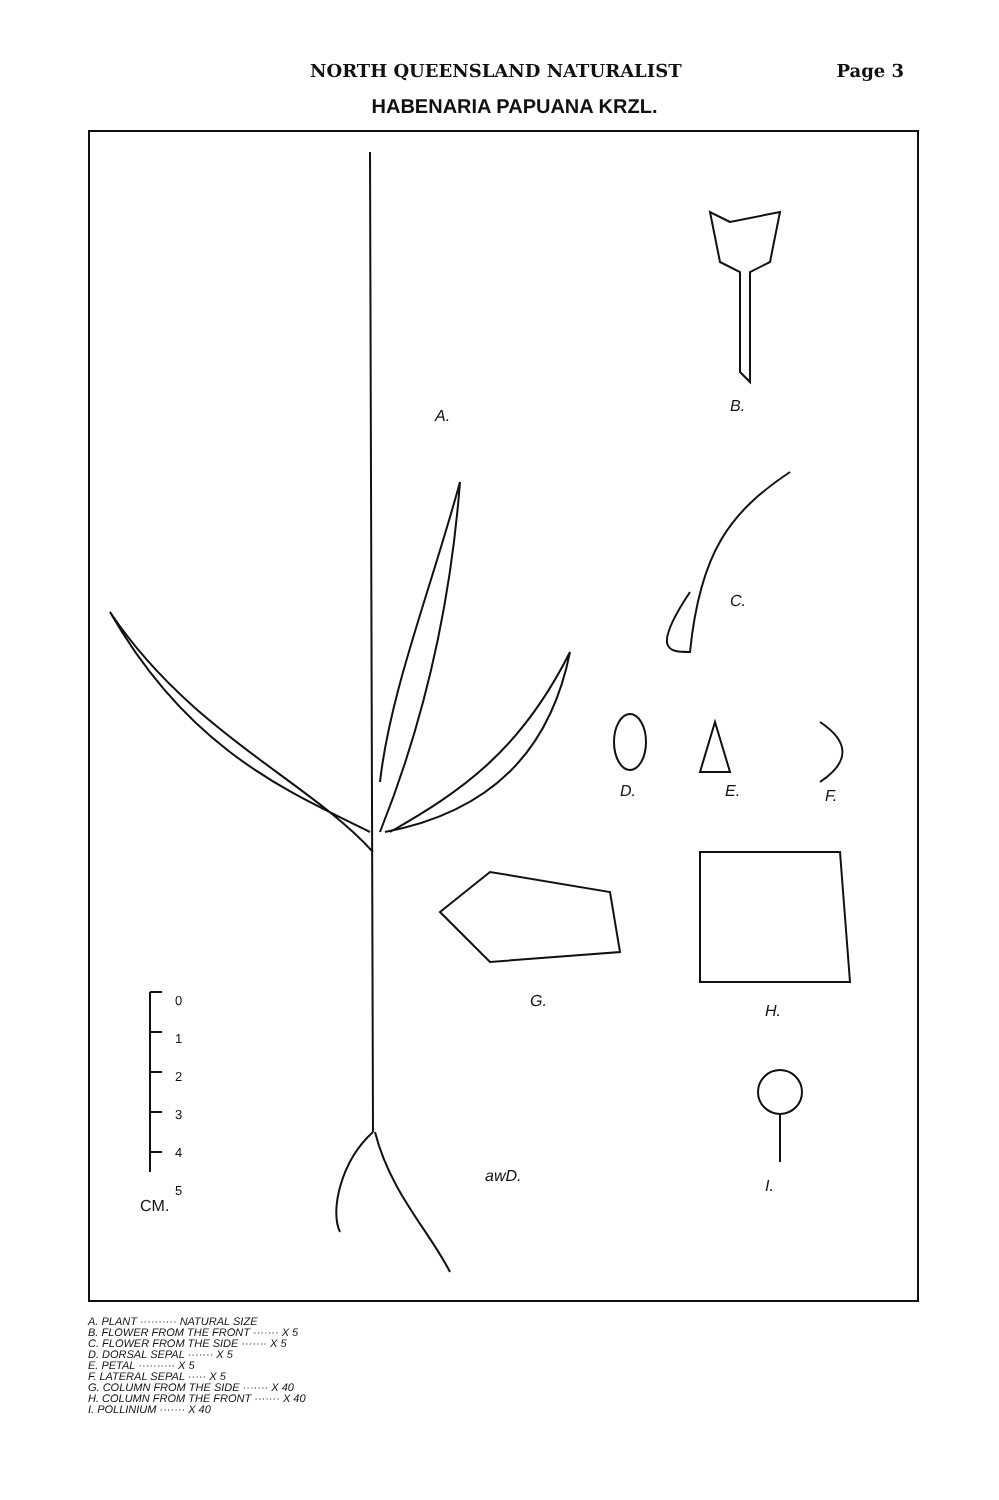NORTH QUEENSLAND NATURALIST Page 3
HABENARIA PAPUANA KRZL.
A.
B.
C.
D. E. F.
G.
H.
I.
awD.
0
1
2
3
4
5
CM.
A. PLANT ·········· NATURAL SIZE
B. FLOWER FROM THE FRONT ······· X 5
C. FLOWER FROM THE SIDE ······· X 5
D. DORSAL SEPAL ······· X 5
E. PETAL ·········· X 5
F. LATERAL SEPAL ····· X 5
G. COLUMN FROM THE SIDE ······· X 40
H. COLUMN FROM THE FRONT ······· X 40
I. POLLINIUM ······· X 40